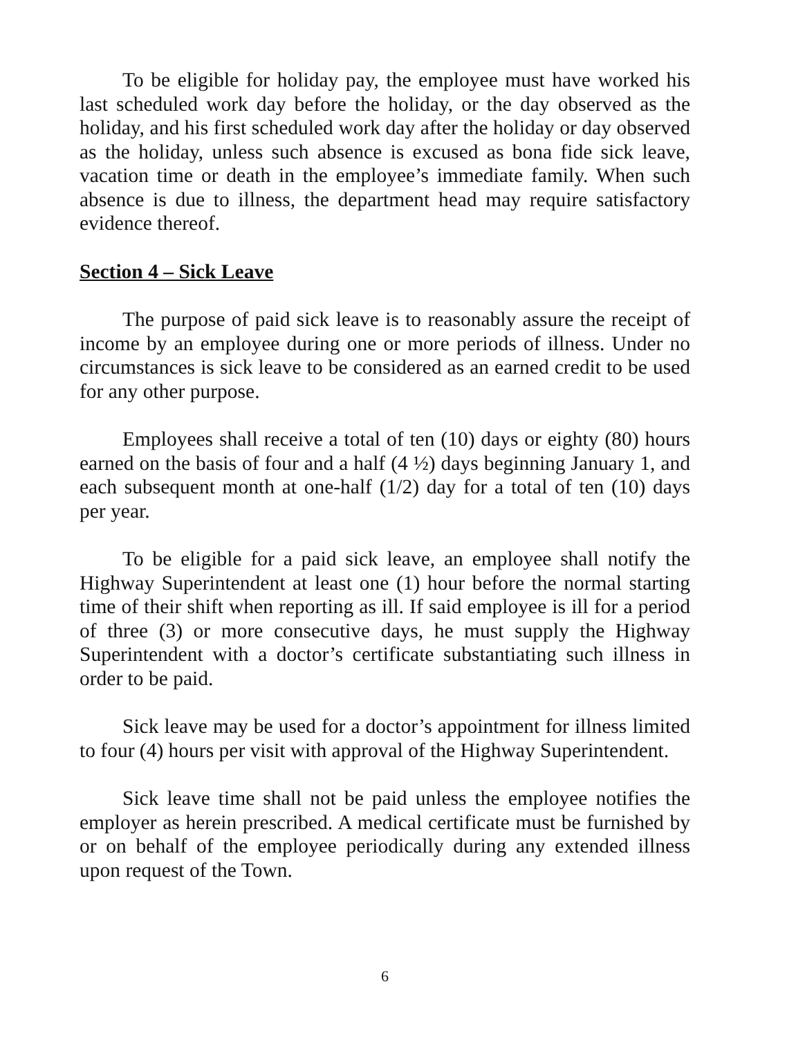To be eligible for holiday pay, the employee must have worked his last scheduled work day before the holiday, or the day observed as the holiday, and his first scheduled work day after the holiday or day observed as the holiday, unless such absence is excused as bona fide sick leave, vacation time or death in the employee’s immediate family. When such absence is due to illness, the department head may require satisfactory evidence thereof.
Section 4 – Sick Leave
The purpose of paid sick leave is to reasonably assure the receipt of income by an employee during one or more periods of illness. Under no circumstances is sick leave to be considered as an earned credit to be used for any other purpose.
Employees shall receive a total of ten (10) days or eighty (80) hours earned on the basis of four and a half (4 ½) days beginning January 1, and each subsequent month at one-half (1/2) day for a total of ten (10) days per year.
To be eligible for a paid sick leave, an employee shall notify the Highway Superintendent at least one (1) hour before the normal starting time of their shift when reporting as ill. If said employee is ill for a period of three (3) or more consecutive days, he must supply the Highway Superintendent with a doctor’s certificate substantiating such illness in order to be paid.
Sick leave may be used for a doctor’s appointment for illness limited to four (4) hours per visit with approval of the Highway Superintendent.
Sick leave time shall not be paid unless the employee notifies the employer as herein prescribed. A medical certificate must be furnished by or on behalf of the employee periodically during any extended illness upon request of the Town.
6